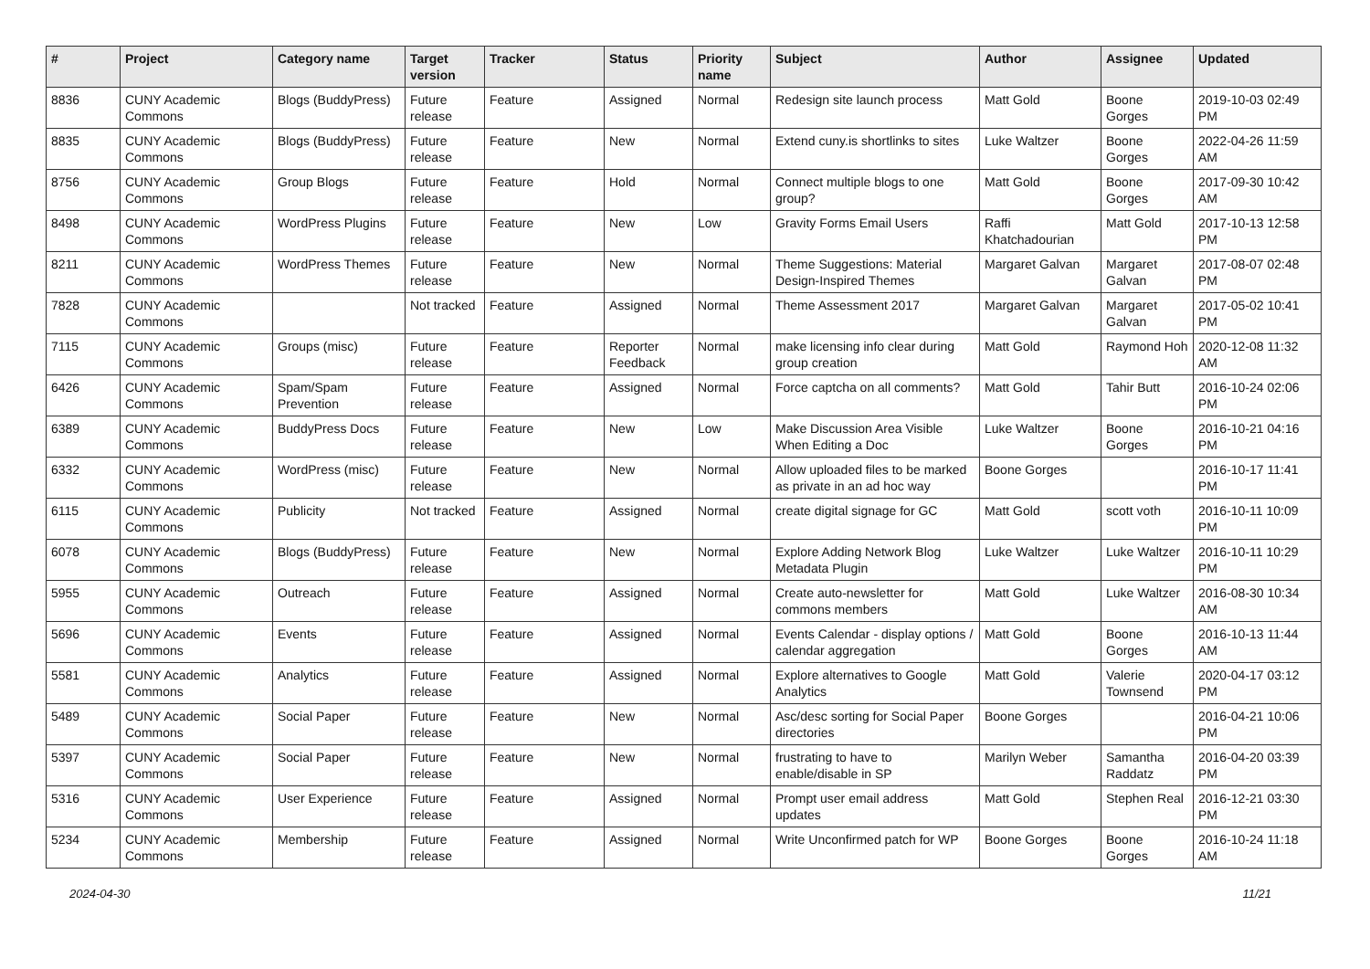| # | Project | Category name | Target version | Tracker | Status | Priority name | Subject | Author | Assignee | Updated |
| --- | --- | --- | --- | --- | --- | --- | --- | --- | --- | --- |
| 8836 | CUNY Academic Commons | Blogs (BuddyPress) | Future release | Feature | Assigned | Normal | Redesign site launch process | Matt Gold | Boone Gorges | 2019-10-03 02:49 PM |
| 8835 | CUNY Academic Commons | Blogs (BuddyPress) | Future release | Feature | New | Normal | Extend cuny.is shortlinks to sites | Luke Waltzer | Boone Gorges | 2022-04-26 11:59 AM |
| 8756 | CUNY Academic Commons | Group Blogs | Future release | Feature | Hold | Normal | Connect multiple blogs to one group? | Matt Gold | Boone Gorges | 2017-09-30 10:42 AM |
| 8498 | CUNY Academic Commons | WordPress Plugins | Future release | Feature | New | Low | Gravity Forms Email Users | Raffi Khatchadourian | Matt Gold | 2017-10-13 12:58 PM |
| 8211 | CUNY Academic Commons | WordPress Themes | Future release | Feature | New | Normal | Theme Suggestions: Material Design-Inspired Themes | Margaret Galvan | Margaret Galvan | 2017-08-07 02:48 PM |
| 7828 | CUNY Academic Commons | | Not tracked | Feature | Assigned | Normal | Theme Assessment 2017 | Margaret Galvan | Margaret Galvan | 2017-05-02 10:41 PM |
| 7115 | CUNY Academic Commons | Groups (misc) | Future release | Feature | Reporter Feedback | Normal | make licensing info clear during group creation | Matt Gold | Raymond Hoh | 2020-12-08 11:32 AM |
| 6426 | CUNY Academic Commons | Spam/Spam Prevention | Future release | Feature | Assigned | Normal | Force captcha on all comments? | Matt Gold | Tahir Butt | 2016-10-24 02:06 PM |
| 6389 | CUNY Academic Commons | BuddyPress Docs | Future release | Feature | New | Low | Make Discussion Area Visible When Editing a Doc | Luke Waltzer | Boone Gorges | 2016-10-21 04:16 PM |
| 6332 | CUNY Academic Commons | WordPress (misc) | Future release | Feature | New | Normal | Allow uploaded files to be marked as private in an ad hoc way | Boone Gorges | | 2016-10-17 11:41 PM |
| 6115 | CUNY Academic Commons | Publicity | Not tracked | Feature | Assigned | Normal | create digital signage for GC | Matt Gold | scott voth | 2016-10-11 10:09 PM |
| 6078 | CUNY Academic Commons | Blogs (BuddyPress) | Future release | Feature | New | Normal | Explore Adding Network Blog Metadata Plugin | Luke Waltzer | Luke Waltzer | 2016-10-11 10:29 PM |
| 5955 | CUNY Academic Commons | Outreach | Future release | Feature | Assigned | Normal | Create auto-newsletter for commons members | Matt Gold | Luke Waltzer | 2016-08-30 10:34 AM |
| 5696 | CUNY Academic Commons | Events | Future release | Feature | Assigned | Normal | Events Calendar - display options / calendar aggregation | Matt Gold | Boone Gorges | 2016-10-13 11:44 AM |
| 5581 | CUNY Academic Commons | Analytics | Future release | Feature | Assigned | Normal | Explore alternatives to Google Analytics | Matt Gold | Valerie Townsend | 2020-04-17 03:12 PM |
| 5489 | CUNY Academic Commons | Social Paper | Future release | Feature | New | Normal | Asc/desc sorting for Social Paper directories | Boone Gorges | | 2016-04-21 10:06 PM |
| 5397 | CUNY Academic Commons | Social Paper | Future release | Feature | New | Normal | frustrating to have to enable/disable in SP | Marilyn Weber | Samantha Raddatz | 2016-04-20 03:39 PM |
| 5316 | CUNY Academic Commons | User Experience | Future release | Feature | Assigned | Normal | Prompt user email address updates | Matt Gold | Stephen Real | 2016-12-21 03:30 PM |
| 5234 | CUNY Academic Commons | Membership | Future release | Feature | Assigned | Normal | Write Unconfirmed patch for WP | Boone Gorges | Boone Gorges | 2016-10-24 11:18 AM |
2024-04-30 11/21